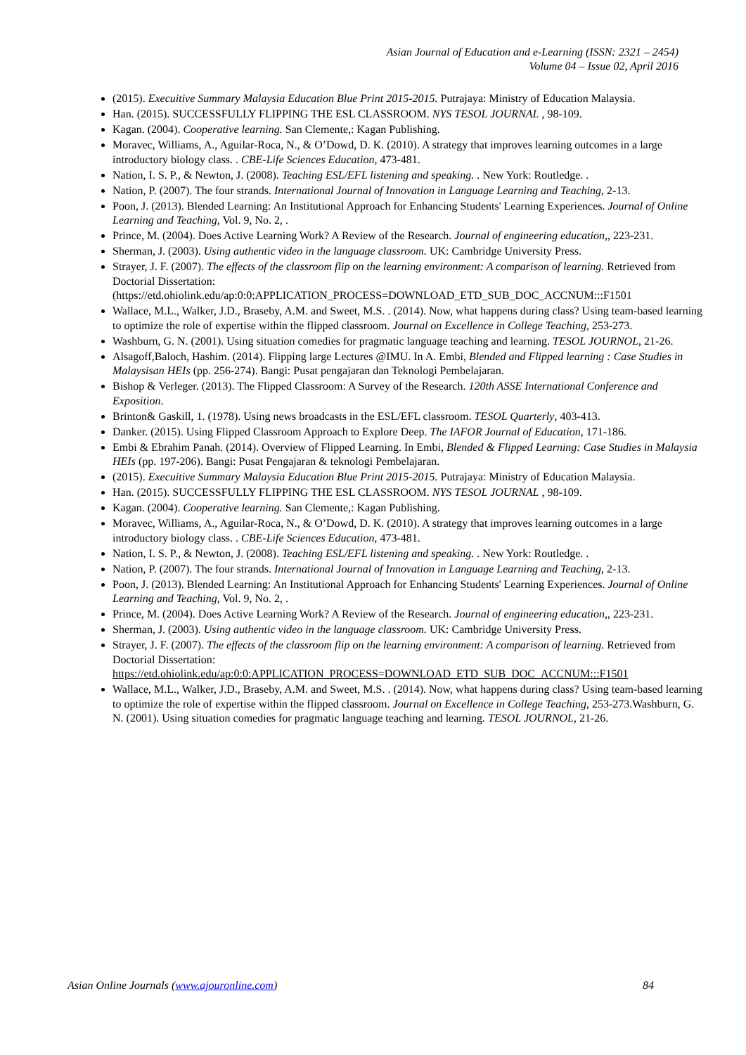Asian Journal of Education and e-Learning (ISSN: 2321 – 2454)
Volume 04 – Issue 02, April 2016
(2015). Execuitive Summary Malaysia Education Blue Print 2015-2015. Putrajaya: Ministry of Education Malaysia.
Han. (2015). SUCCESSFULLY FLIPPING THE ESL CLASSROOM. NYS TESOL JOURNAL , 98-109.
Kagan. (2004). Cooperative learning. San Clemente,: Kagan Publishing.
Moravec, Williams, A., Aguilar-Roca, N., & O’Dowd, D. K. (2010). A strategy that improves learning outcomes in a large introductory biology class. . CBE-Life Sciences Education, 473-481.
Nation, I. S. P., & Newton, J. (2008). Teaching ESL/EFL listening and speaking. . New York: Routledge. .
Nation, P. (2007). The four strands. International Journal of Innovation in Language Learning and Teaching, 2-13.
Poon, J. (2013). Blended Learning: An Institutional Approach for Enhancing Students' Learning Experiences. Journal of Online Learning and Teaching, Vol. 9, No. 2, .
Prince, M. (2004). Does Active Learning Work? A Review of the Research. Journal of engineering education,, 223-231.
Sherman, J. (2003). Using authentic video in the language classroom. UK: Cambridge University Press.
Strayer, J. F. (2007). The effects of the classroom flip on the learning environment: A comparison of learning. Retrieved from Doctorial Dissertation: (https://etd.ohiolink.edu/ap:0:0:APPLICATION_PROCESS=DOWNLOAD_ETD_SUB_DOC_ACCNUM:::F1501
Wallace, M.L., Walker, J.D., Braseby, A.M. and Sweet, M.S. . (2014). Now, what happens during class? Using team-based learning to optimize the role of expertise within the flipped classroom. Journal on Excellence in College Teaching, 253-273.
Washburn, G. N. (2001). Using situation comedies for pragmatic language teaching and learning. TESOL JOURNOL, 21-26.
Alsagoff,Baloch, Hashim. (2014). Flipping large Lectures @IMU. In A. Embi, Blended and Flipped learning : Case Studies in Malaysisan HEIs (pp. 256-274). Bangi: Pusat pengajaran dan Teknologi Pembelajaran.
Bishop & Verleger. (2013). The Flipped Classroom: A Survey of the Research. 120th ASSE International Conference and Exposition.
Brinton& Gaskill, 1. (1978). Using news broadcasts in the ESL/EFL classroom. TESOL Quarterly, 403-413.
Danker. (2015). Using Flipped Classroom Approach to Explore Deep. The IAFOR Journal of Education, 171-186.
Embi & Ebrahim Panah. (2014). Overview of Flipped Learning. In Embi, Blended & Flipped Learning: Case Studies in Malaysia HEIs (pp. 197-206). Bangi: Pusat Pengajaran & teknologi Pembelajaran.
(2015). Execuitive Summary Malaysia Education Blue Print 2015-2015. Putrajaya: Ministry of Education Malaysia.
Han. (2015). SUCCESSFULLY FLIPPING THE ESL CLASSROOM. NYS TESOL JOURNAL , 98-109.
Kagan. (2004). Cooperative learning. San Clemente,: Kagan Publishing.
Moravec, Williams, A., Aguilar-Roca, N., & O’Dowd, D. K. (2010). A strategy that improves learning outcomes in a large introductory biology class. . CBE-Life Sciences Education, 473-481.
Nation, I. S. P., & Newton, J. (2008). Teaching ESL/EFL listening and speaking. . New York: Routledge. .
Nation, P. (2007). The four strands. International Journal of Innovation in Language Learning and Teaching, 2-13.
Poon, J. (2013). Blended Learning: An Institutional Approach for Enhancing Students' Learning Experiences. Journal of Online Learning and Teaching, Vol. 9, No. 2, .
Prince, M. (2004). Does Active Learning Work? A Review of the Research. Journal of engineering education,, 223-231.
Sherman, J. (2003). Using authentic video in the language classroom. UK: Cambridge University Press.
Strayer, J. F. (2007). The effects of the classroom flip on the learning environment: A comparison of learning. Retrieved from Doctorial Dissertation: https://etd.ohiolink.edu/ap:0:0:APPLICATION_PROCESS=DOWNLOAD_ETD_SUB_DOC_ACCNUM:::F1501
Wallace, M.L., Walker, J.D., Braseby, A.M. and Sweet, M.S. . (2014). Now, what happens during class? Using team-based learning to optimize the role of expertise within the flipped classroom. Journal on Excellence in College Teaching, 253-273.Washburn, G. N. (2001). Using situation comedies for pragmatic language teaching and learning. TESOL JOURNOL, 21-26.
Asian Online Journals (www.ajouronline.com) 84